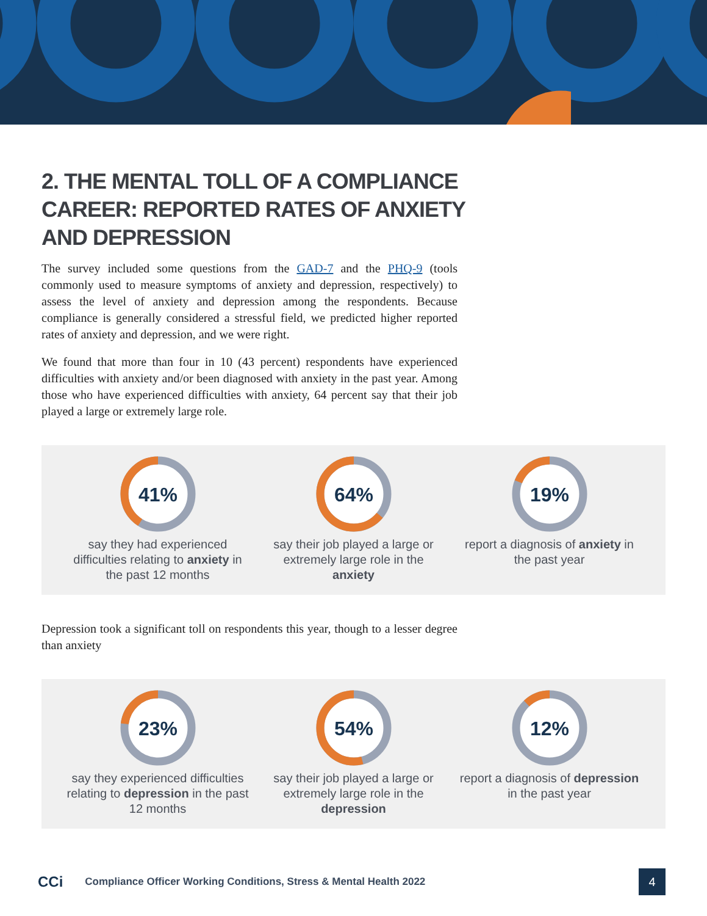2. THE MENTAL TOLL OF A COMPLIANCE CAREER: REPORTED RATES OF ANXIETY AND DEPRESSION
The survey included some questions from the GAD-7 and the PHQ-9 (tools commonly used to measure symptoms of anxiety and depression, respectively) to assess the level of anxiety and depression among the respondents. Because compliance is generally considered a stressful field, we predicted higher reported rates of anxiety and depression, and we were right.
We found that more than four in 10 (43 percent) respondents have experienced difficulties with anxiety and/or been diagnosed with anxiety in the past year. Among those who have experienced difficulties with anxiety, 64 percent say that their job played a large or extremely large role.
41%
say they had experienced difficulties relating to anxiety in the past 12 months
64%
say their job played a large or extremely large role in the anxiety
19%
report a diagnosis of anxiety in the past year
Depression took a significant toll on respondents this year, though to a lesser degree than anxiety
23%
say they experienced difficulties relating to depression in the past 12 months
54%
say their job played a large or extremely large role in the depression
12%
report a diagnosis of depression in the past year
CCi Compliance Officer Working Conditions, Stress & Mental Health 2022 4